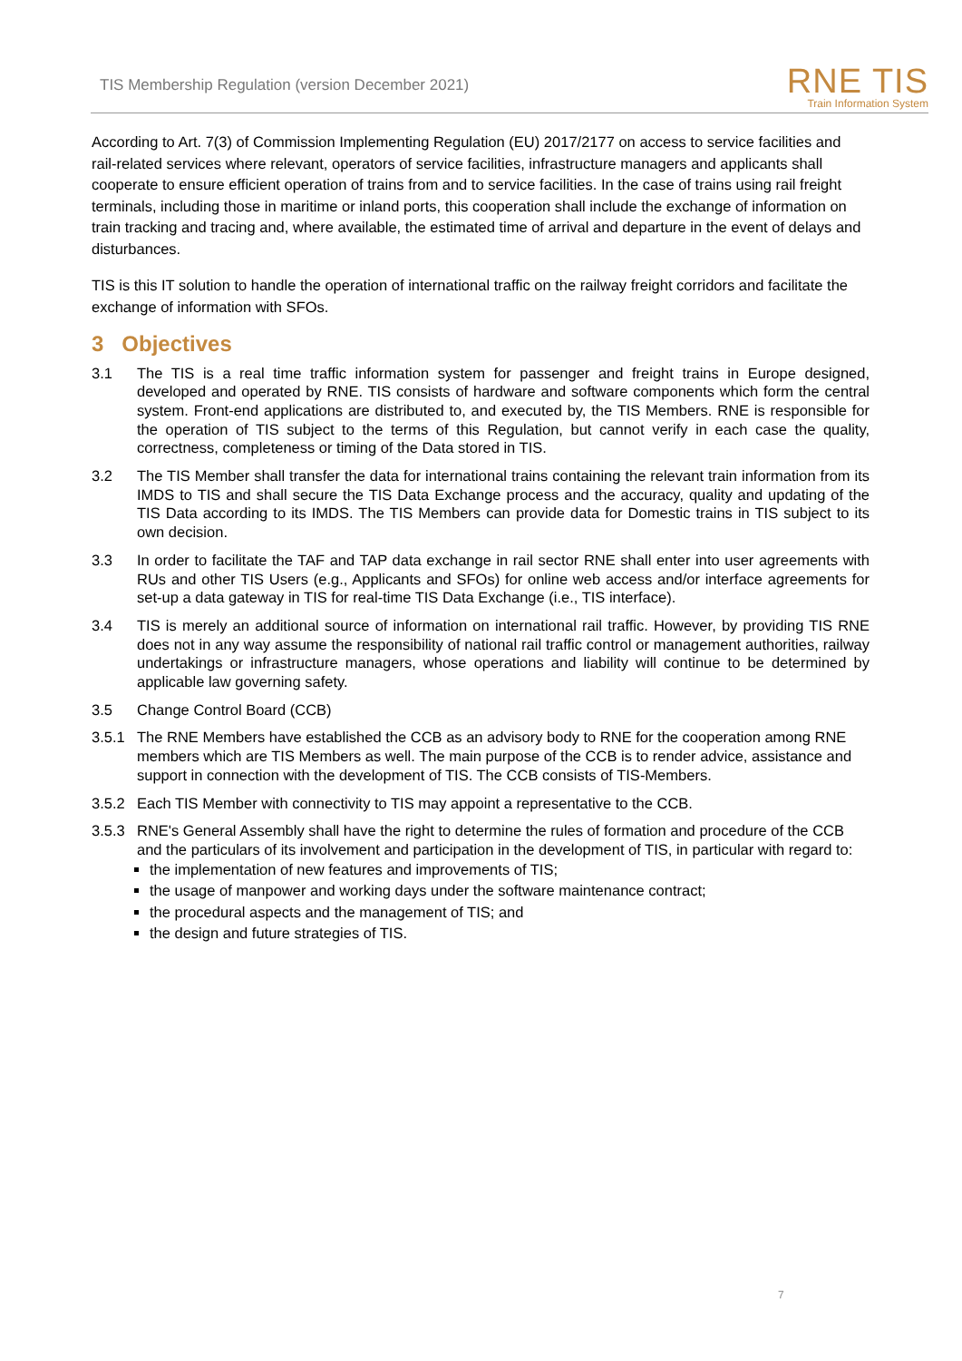TIS Membership Regulation (version December 2021)
RNE TIS
Train Information System
According to Art. 7(3) of Commission Implementing Regulation (EU) 2017/2177 on access to service facilities and rail-related services where relevant, operators of service facilities, infrastructure managers and applicants shall cooperate to ensure efficient operation of trains from and to service facilities. In the case of trains using rail freight terminals, including those in maritime or inland ports, this cooperation shall include the exchange of information on train tracking and tracing and, where available, the estimated time of arrival and departure in the event of delays and disturbances.
TIS is this IT solution to handle the operation of international traffic on the railway freight corridors and facilitate the exchange of information with SFOs.
3 Objectives
3.1 The TIS is a real time traffic information system for passenger and freight trains in Europe designed, developed and operated by RNE. TIS consists of hardware and software components which form the central system. Front-end applications are distributed to, and executed by, the TIS Members. RNE is responsible for the operation of TIS subject to the terms of this Regulation, but cannot verify in each case the quality, correctness, completeness or timing of the Data stored in TIS.
3.2 The TIS Member shall transfer the data for international trains containing the relevant train information from its IMDS to TIS and shall secure the TIS Data Exchange process and the accuracy, quality and updating of the TIS Data according to its IMDS. The TIS Members can provide data for Domestic trains in TIS subject to its own decision.
3.3 In order to facilitate the TAF and TAP data exchange in rail sector RNE shall enter into user agreements with RUs and other TIS Users (e.g., Applicants and SFOs) for online web access and/or interface agreements for set-up a data gateway in TIS for real-time TIS Data Exchange (i.e., TIS interface).
3.4 TIS is merely an additional source of information on international rail traffic. However, by providing TIS RNE does not in any way assume the responsibility of national rail traffic control or management authorities, railway undertakings or infrastructure managers, whose operations and liability will continue to be determined by applicable law governing safety.
3.5 Change Control Board (CCB)
3.5.1 The RNE Members have established the CCB as an advisory body to RNE for the cooperation among RNE members which are TIS Members as well. The main purpose of the CCB is to render advice, assistance and support in connection with the development of TIS. The CCB consists of TIS-Members.
3.5.2 Each TIS Member with connectivity to TIS may appoint a representative to the CCB.
3.5.3 RNE's General Assembly shall have the right to determine the rules of formation and procedure of the CCB and the particulars of its involvement and participation in the development of TIS, in particular with regard to:
the implementation of new features and improvements of TIS;
the usage of manpower and working days under the software maintenance contract;
the procedural aspects and the management of TIS; and
the design and future strategies of TIS.
7